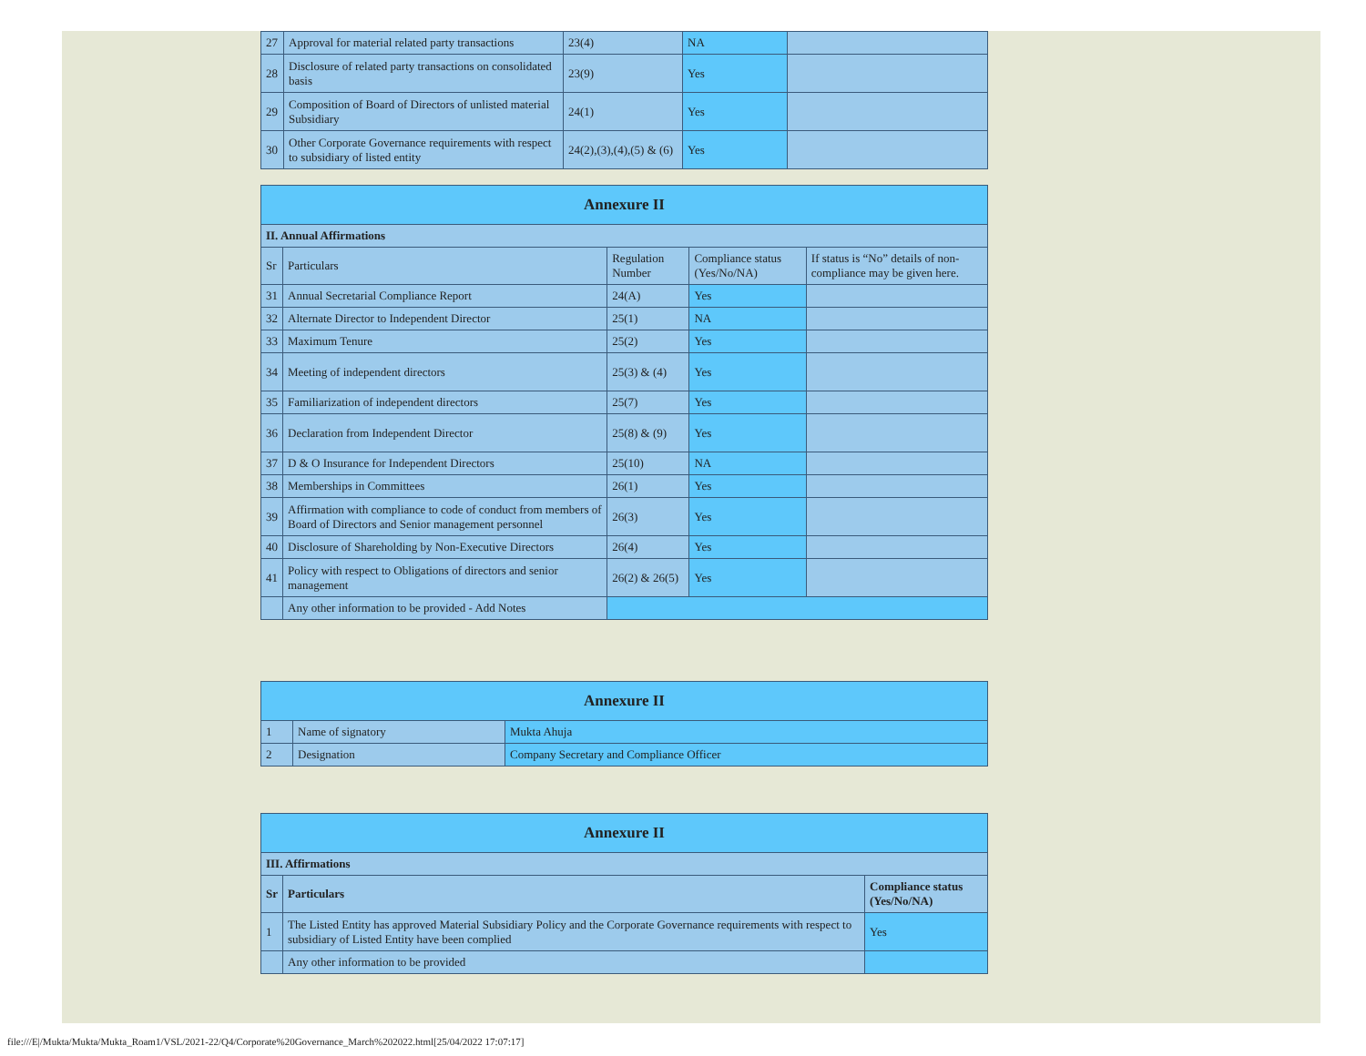| 27 | Approval for material related party transactions | 23(4) | NA | |
| 28 | Disclosure of related party transactions on consolidated basis | 23(9) | Yes | |
| 29 | Composition of Board of Directors of unlisted material Subsidiary | 24(1) | Yes | |
| 30 | Other Corporate Governance requirements with respect to subsidiary of listed entity | 24(2),(3),(4),(5) & (6) | Yes | |
| Annexure II | | | | |
| --- | --- | --- | --- | --- |
| II. Annual Affirmations | | | | |
| Sr | Particulars | Regulation Number | Compliance status (Yes/No/NA) | If status is “No” details of non-compliance may be given here. |
| 31 | Annual Secretarial Compliance Report | 24(A) | Yes | |
| 32 | Alternate Director to Independent Director | 25(1) | NA | |
| 33 | Maximum Tenure | 25(2) | Yes | |
| 34 | Meeting of independent directors | 25(3) & (4) | Yes | |
| 35 | Familiarization of independent directors | 25(7) | Yes | |
| 36 | Declaration from Independent Director | 25(8) & (9) | Yes | |
| 37 | D & O Insurance for Independent Directors | 25(10) | NA | |
| 38 | Memberships in Committees | 26(1) | Yes | |
| 39 | Affirmation with compliance to code of conduct from members of Board of Directors and Senior management personnel | 26(3) | Yes | |
| 40 | Disclosure of Shareholding by Non-Executive Directors | 26(4) | Yes | |
| 41 | Policy with respect to Obligations of directors and senior management | 26(2) & 26(5) | Yes | |
| | Any other information to be provided - Add Notes | | | |
| Annexure II | | |
| --- | --- | --- |
| 1 | Name of signatory | Mukta Ahuja |
| 2 | Designation | Company Secretary and Compliance Officer |
| Annexure II | | |
| --- | --- | --- |
| III. Affirmations | | |
| Sr | Particulars | Compliance status (Yes/No/NA) |
| 1 | The Listed Entity has approved Material Subsidiary Policy and the Corporate Governance requirements with respect to subsidiary of Listed Entity have been complied | Yes |
| | Any other information to be provided | |
file:///E|/Mukta/Mukta/Mukta_Roam1/VSL/2021-22/Q4/Corporate%20Governance_March%202022.html[25/04/2022 17:07:17]